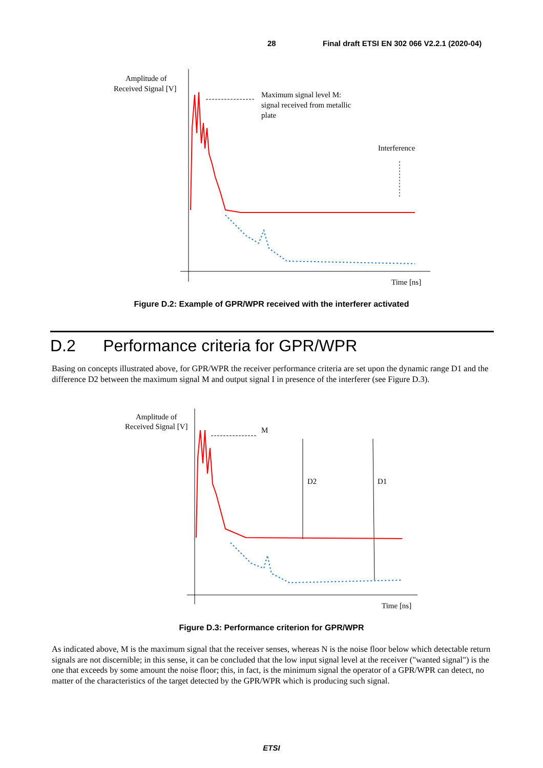28 Final draft ETSI EN 302 066 V2.2.1 (2020-04)
Amplitude of
Received Signal [V]
Maximum signal level M:
signal received from metallic
plate
Interference
Time [ns]
Figure D.2: Example of GPR/WPR received with the interferer activated
D.2 Performance criteria for GPR/WPR
Basing on concepts illustrated above, for GPR/WPR the receiver performance criteria are set upon the dynamic range D1 and the difference D2 between the maximum signal M and output signal I in presence of the interferer (see Figure D.3).
Amplitude of
Received Signal [V]
M
D2
D1
Time [ns]
Figure D.3: Performance criterion for GPR/WPR
As indicated above, M is the maximum signal that the receiver senses, whereas N is the noise floor below which detectable return signals are not discernible; in this sense, it can be concluded that the low input signal level at the receiver ("wanted signal") is the one that exceeds by some amount the noise floor; this, in fact, is the minimum signal the operator of a GPR/WPR can detect, no matter of the characteristics of the target detected by the GPR/WPR which is producing such signal.
ETSI